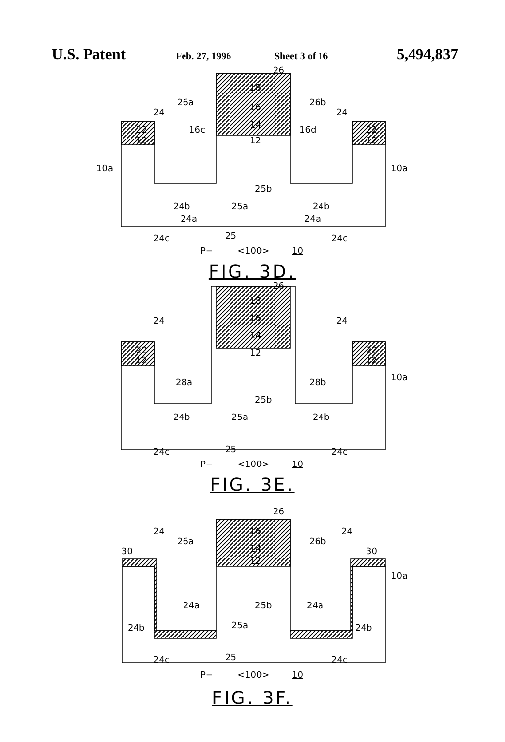U.S. Patent Feb. 27, 1996 Sheet 3 of 16 5,494,837
26
18
26a
26b
24
24
16
16c
16d
14
22
22
12
12
12
10a
10a
25b
24b
25a
24b
24a
24a
24c
25
24c
P−
<100>
10
FIG. 3D.
26
18
16
14
12
24
24
22
22
12
12
10a
28a
28b
25b
24b
25a
24b
24c
25
24c
P−
<100>
10
FIG. 3E.
26
16
14
12
24
26a
26b
24
30
30
10a
24a
25b
24a
24b
25a
24b
24c
25
24c
P−
<100>
10
FIG. 3F.